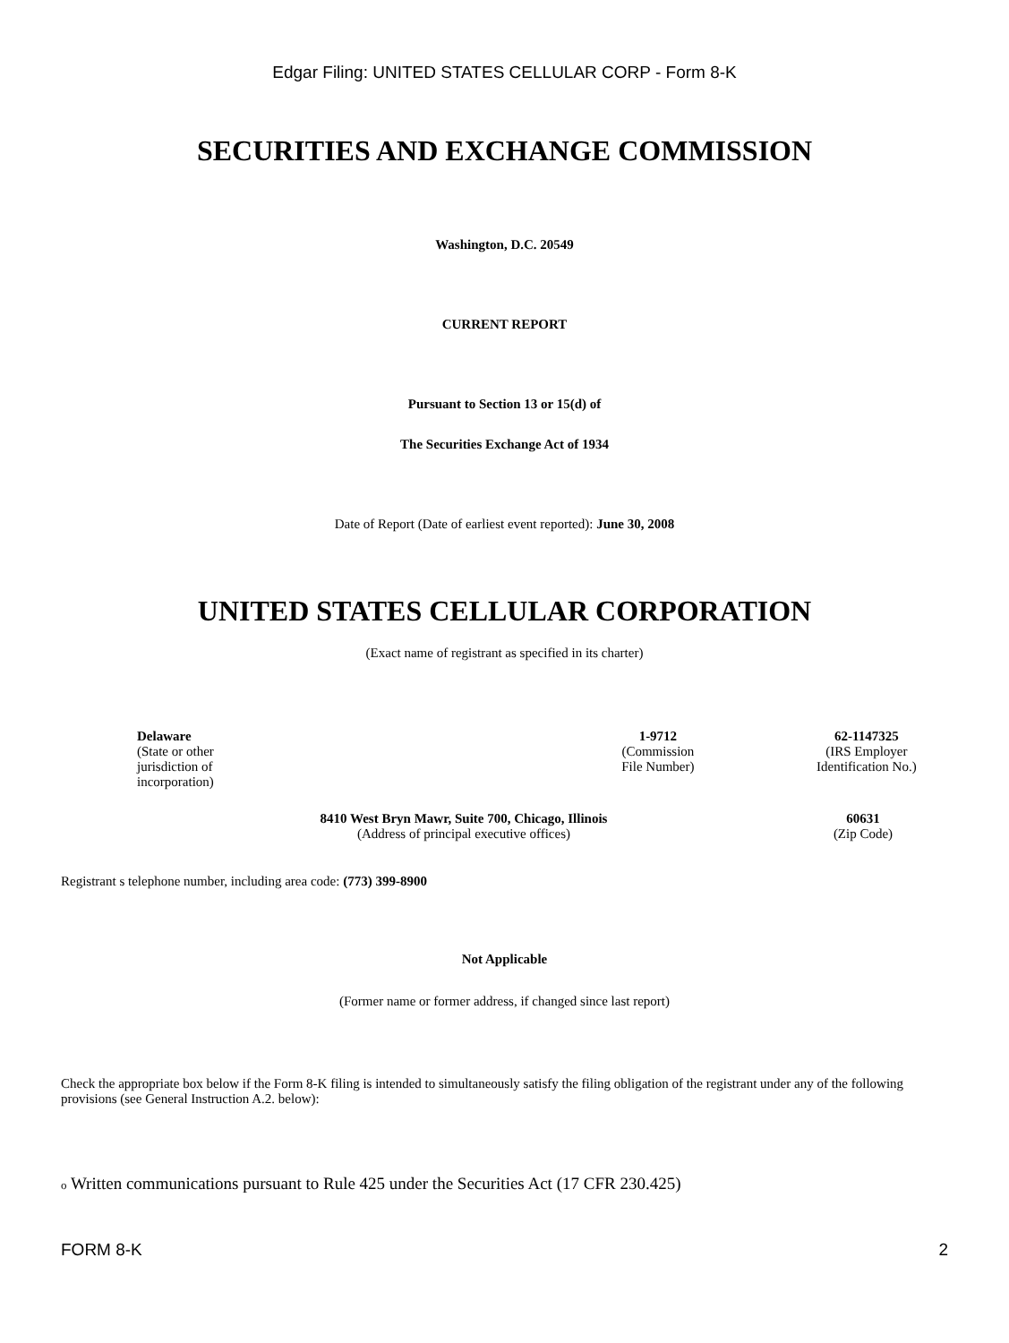Edgar Filing: UNITED STATES CELLULAR CORP - Form 8-K
SECURITIES AND EXCHANGE COMMISSION
Washington, D.C. 20549
CURRENT REPORT
Pursuant to Section 13 or 15(d) of
The Securities Exchange Act of 1934
Date of Report (Date of earliest event reported): June 30, 2008
UNITED STATES CELLULAR CORPORATION
(Exact name of registrant as specified in its charter)
| Delaware (State or other jurisdiction of incorporation) | 1-9712 (Commission File Number) | 62-1147325 (IRS Employer Identification No.) |
| 8410 West Bryn Mawr, Suite 700, Chicago, Illinois (Address of principal executive offices) | 60631 (Zip Code) |
Registrant s telephone number, including area code: (773) 399-8900
Not Applicable
(Former name or former address, if changed since last report)
Check the appropriate box below if the Form 8-K filing is intended to simultaneously satisfy the filing obligation of the registrant under any of the following provisions (see General Instruction A.2. below):
o Written communications pursuant to Rule 425 under the Securities Act (17 CFR 230.425)
FORM 8-K 2